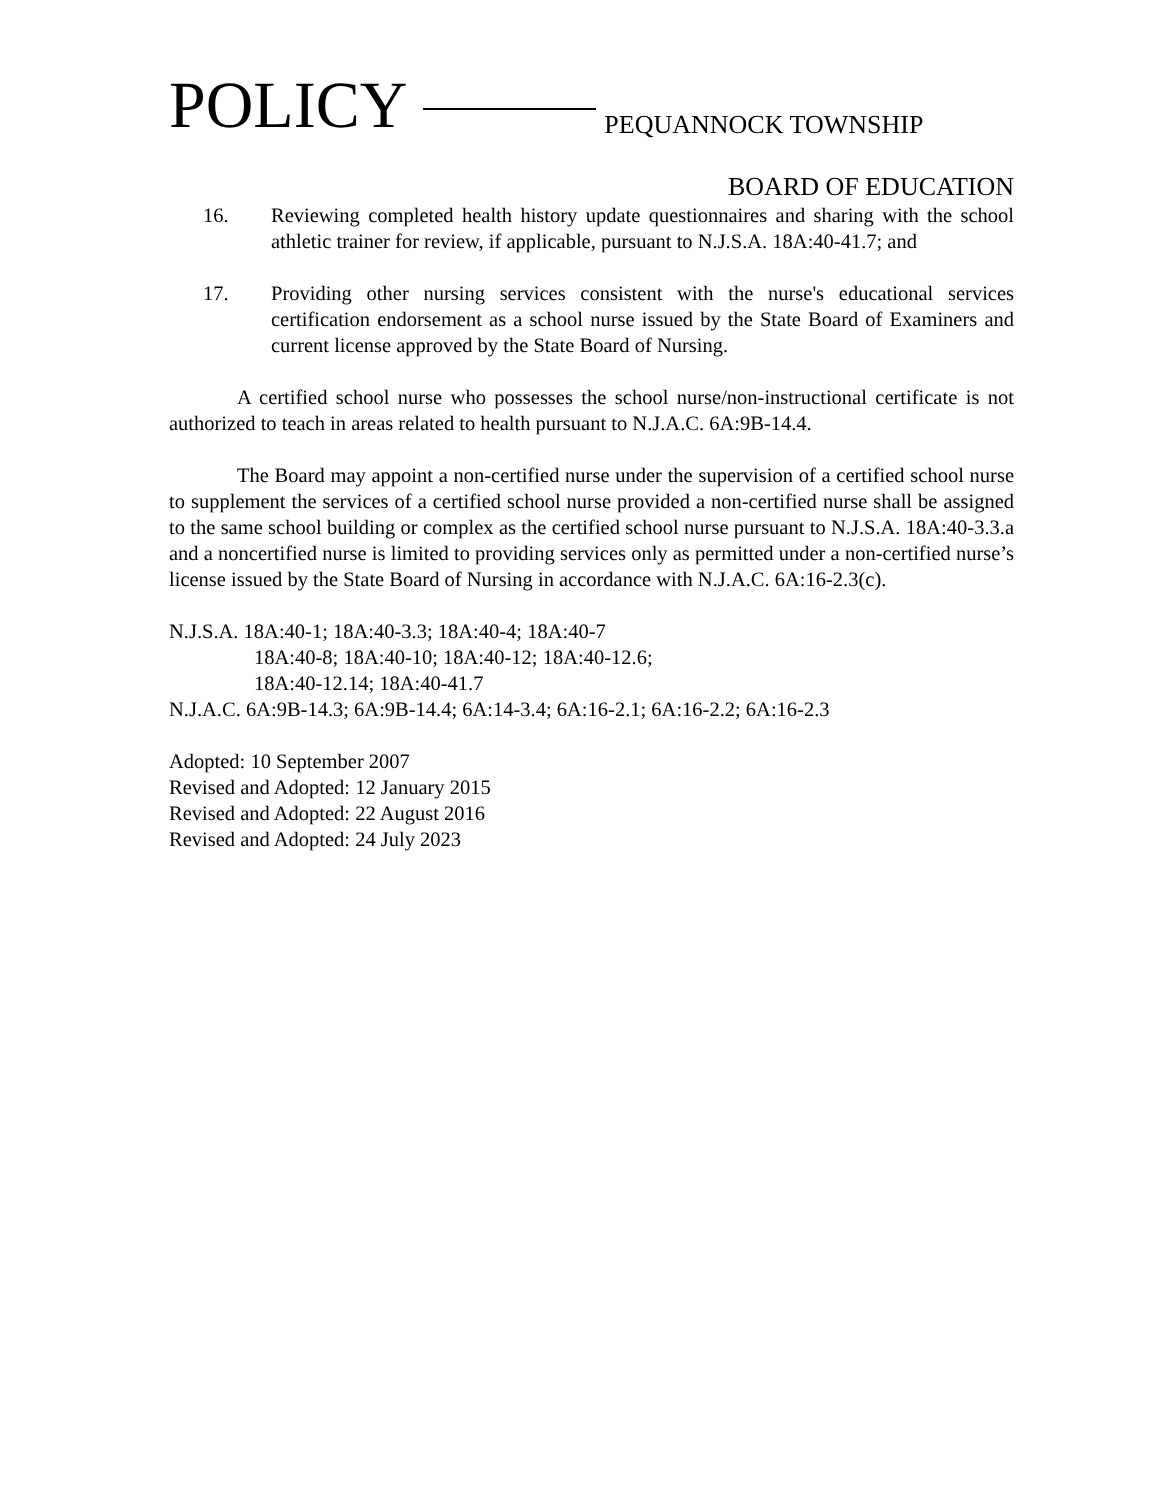POLICY PEQUANNOCK TOWNSHIP
BOARD OF EDUCATION
16. Reviewing completed health history update questionnaires and sharing with the school athletic trainer for review, if applicable, pursuant to N.J.S.A. 18A:40-41.7; and
17. Providing other nursing services consistent with the nurse's educational services certification endorsement as a school nurse issued by the State Board of Examiners and current license approved by the State Board of Nursing.
A certified school nurse who possesses the school nurse/non-instructional certificate is not authorized to teach in areas related to health pursuant to N.J.A.C. 6A:9B-14.4.
The Board may appoint a non-certified nurse under the supervision of a certified school nurse to supplement the services of a certified school nurse provided a non-certified nurse shall be assigned to the same school building or complex as the certified school nurse pursuant to N.J.S.A. 18A:40-3.3.a and a noncertified nurse is limited to providing services only as permitted under a non-certified nurse’s license issued by the State Board of Nursing in accordance with N.J.A.C. 6A:16-2.3(c).
N.J.S.A. 18A:40-1; 18A:40-3.3; 18A:40-4; 18A:40-7
18A:40-8; 18A:40-10; 18A:40-12; 18A:40-12.6;
18A:40-12.14; 18A:40-41.7
N.J.A.C. 6A:9B-14.3; 6A:9B-14.4; 6A:14-3.4; 6A:16-2.1; 6A:16-2.2; 6A:16-2.3
Adopted: 10 September 2007
Revised and Adopted: 12 January 2015
Revised and Adopted: 22 August 2016
Revised and Adopted: 24 July 2023